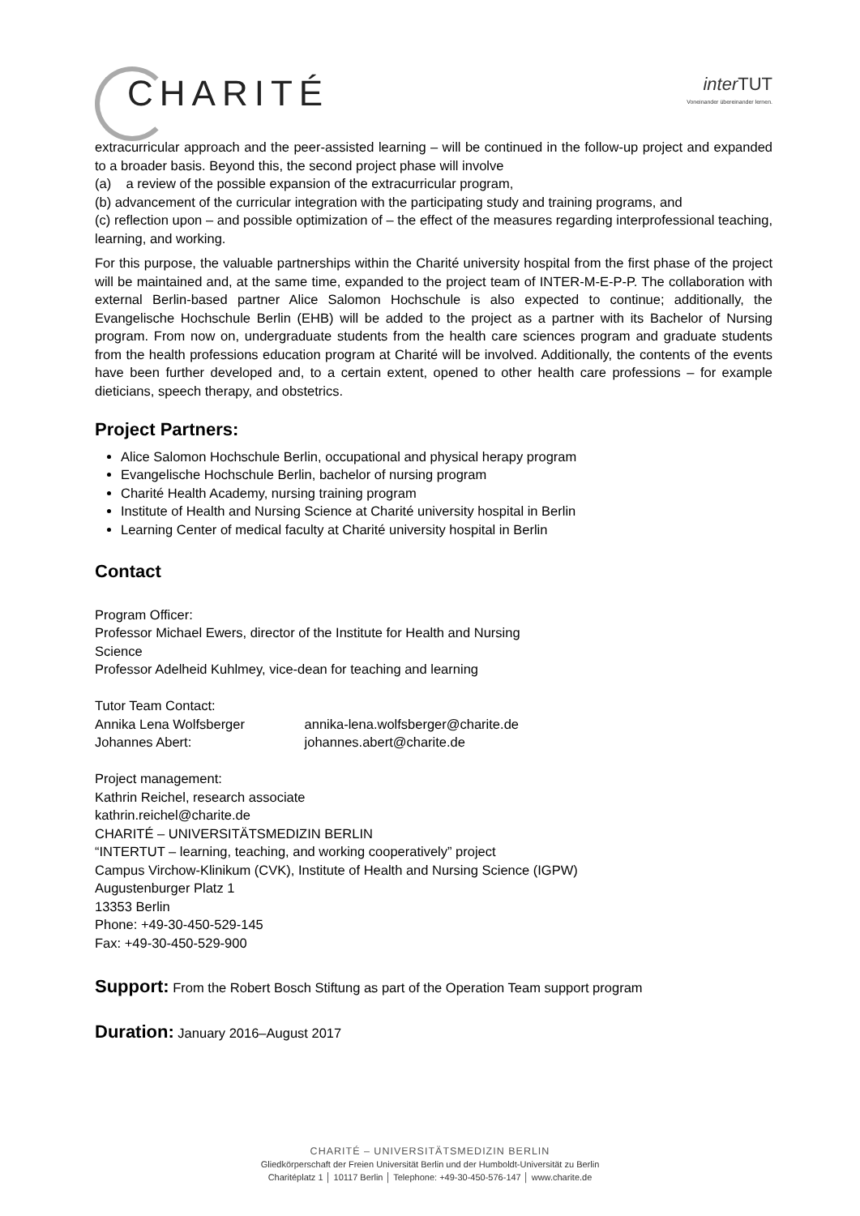CHARITÉ
inter TUT
Voneinander übereinander lernen.
extracurricular approach and the peer-assisted learning – will be continued in the follow-up project and expanded to a broader basis. Beyond this, the second project phase will involve
(a) a review of the possible expansion of the extracurricular program,
(b) advancement of the curricular integration with the participating study and training programs, and
(c) reflection upon – and possible optimization of – the effect of the measures regarding interprofessional teaching, learning, and working.
For this purpose, the valuable partnerships within the Charité university hospital from the first phase of the project will be maintained and, at the same time, expanded to the project team of INTER-M-E-P-P. The collaboration with external Berlin-based partner Alice Salomon Hochschule is also expected to continue; additionally, the Evangelische Hochschule Berlin (EHB) will be added to the project as a partner with its Bachelor of Nursing program. From now on, undergraduate students from the health care sciences program and graduate students from the health professions education program at Charité will be involved. Additionally, the contents of the events have been further developed and, to a certain extent, opened to other health care professions – for example dieticians, speech therapy, and obstetrics.
Project Partners:
Alice Salomon Hochschule Berlin, occupational and physical herapy program
Evangelische Hochschule Berlin, bachelor of nursing program
Charité Health Academy, nursing training program
Institute of Health and Nursing Science at Charité university hospital in Berlin
Learning Center of medical faculty at Charité university hospital in Berlin
Contact
Program Officer:
Professor Michael Ewers, director of the Institute for Health and Nursing
Science
Professor Adelheid Kuhlmey, vice-dean for teaching and learning
Tutor Team Contact:
Annika Lena Wolfsberger annika-lena.wolfsberger@charite.de
Johannes Abert: johannes.abert@charite.de
Project management:
Kathrin Reichel, research associate
kathrin.reichel@charite.de
CHARITÉ – UNIVERSITÄTSMEDIZIN BERLIN
“INTERTUT – learning, teaching, and working cooperatively” project
Campus Virchow-Klinikum (CVK), Institute of Health and Nursing Science (IGPW)
Augustenburger Platz 1
13353 Berlin
Phone: +49-30-450-529-145
Fax: +49-30-450-529-900
Support: From the Robert Bosch Stiftung as part of the Operation Team support program
Duration: January 2016–August 2017
CHARITÉ – UNIVERSITÄTSMEDIZIN BERLIN
Gliedkörperschaft der Freien Universität Berlin und der Humboldt-Universität zu Berlin
Charitéplatz 1 │ 10117 Berlin │ Telephone: +49-30-450-576-147 │ www.charite.de